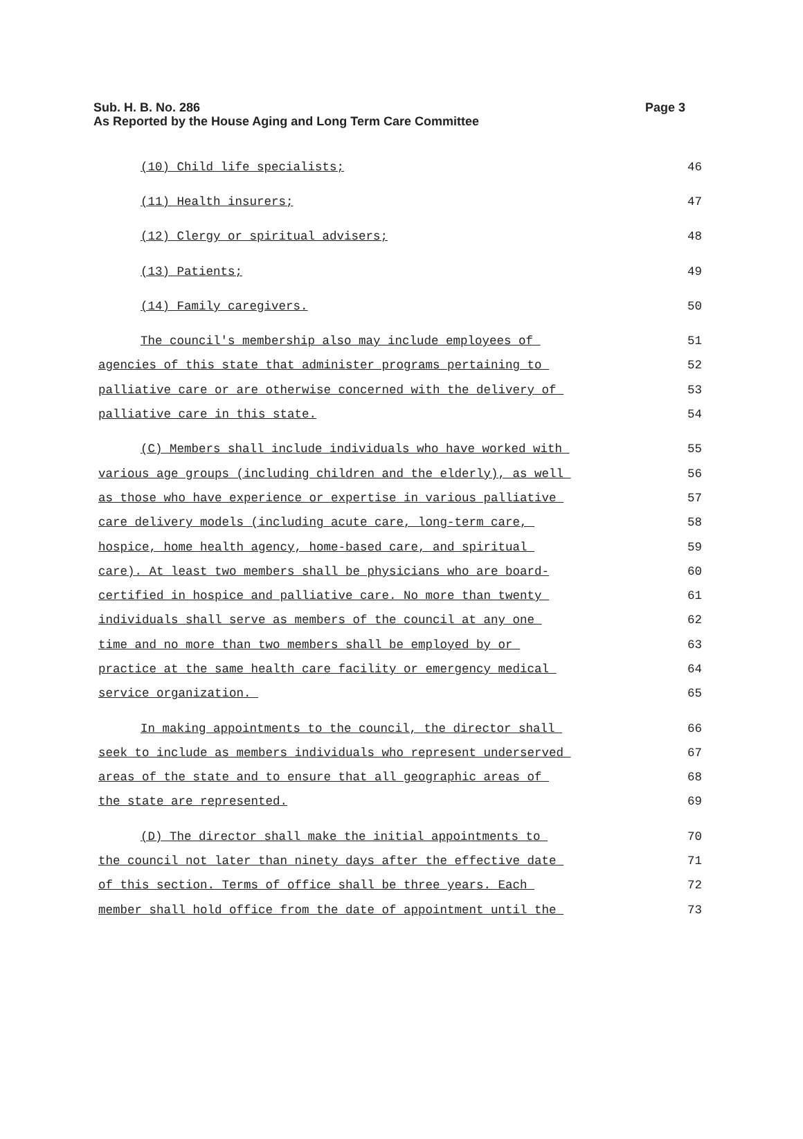Page 3 Sub. H. B. No. 286
As Reported by the House Aging and Long Term Care Committee
(10) Child life specialists;
46
(11) Health insurers;
47
(12) Clergy or spiritual advisers;
48
(13) Patients;
49
(14) Family caregivers.
50
The council's membership also may include employees of
51
agencies of this state that administer programs pertaining to
52
palliative care or are otherwise concerned with the delivery of
53
palliative care in this state.
54
(C) Members shall include individuals who have worked with
55
various age groups (including children and the elderly), as well
56
as those who have experience or expertise in various palliative
57
care delivery models (including acute care, long-term care,
58
hospice, home health agency, home-based care, and spiritual
59
care). At least two members shall be physicians who are board-
60
certified in hospice and palliative care. No more than twenty
61
individuals shall serve as members of the council at any one
62
time and no more than two members shall be employed by or
63
practice at the same health care facility or emergency medical
64
service organization.
65
In making appointments to the council, the director shall
66
seek to include as members individuals who represent underserved
67
areas of the state and to ensure that all geographic areas of
68
the state are represented.
69
(D) The director shall make the initial appointments to
70
the council not later than ninety days after the effective date
71
of this section. Terms of office shall be three years. Each
72
member shall hold office from the date of appointment until the
73